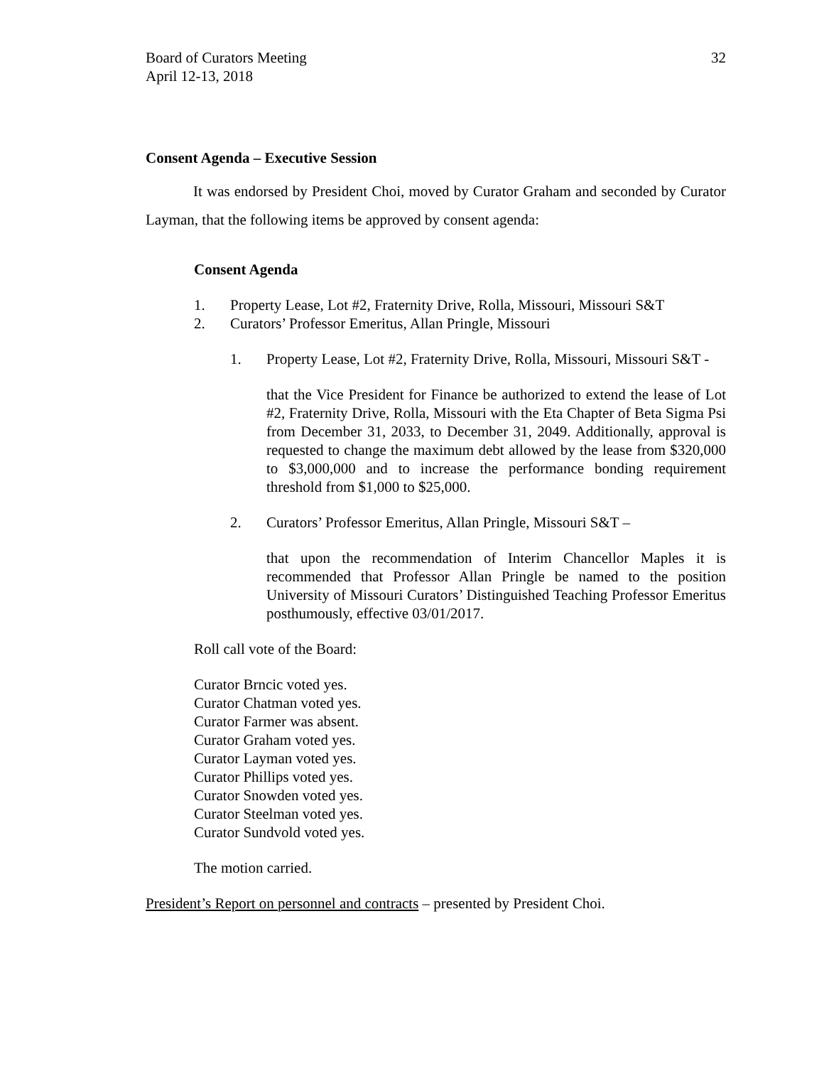Board of Curators Meeting
April 12-13, 2018
32
Consent Agenda – Executive Session
It was endorsed by President Choi, moved by Curator Graham and seconded by Curator Layman, that the following items be approved by consent agenda:
Consent Agenda
1. Property Lease, Lot #2, Fraternity Drive, Rolla, Missouri, Missouri S&T
2. Curators’ Professor Emeritus, Allan Pringle, Missouri
1. Property Lease, Lot #2, Fraternity Drive, Rolla, Missouri, Missouri S&T -
that the Vice President for Finance be authorized to extend the lease of Lot #2, Fraternity Drive, Rolla, Missouri with the Eta Chapter of Beta Sigma Psi from December 31, 2033, to December 31, 2049. Additionally, approval is requested to change the maximum debt allowed by the lease from $320,000 to $3,000,000 and to increase the performance bonding requirement threshold from $1,000 to $25,000.
2. Curators’ Professor Emeritus, Allan Pringle, Missouri S&T –
that upon the recommendation of Interim Chancellor Maples it is recommended that Professor Allan Pringle be named to the position University of Missouri Curators’ Distinguished Teaching Professor Emeritus posthumously, effective 03/01/2017.
Roll call vote of the Board:
Curator Brncic voted yes.
Curator Chatman voted yes.
Curator Farmer was absent.
Curator Graham voted yes.
Curator Layman voted yes.
Curator Phillips voted yes.
Curator Snowden voted yes.
Curator Steelman voted yes.
Curator Sundvold voted yes.
The motion carried.
President’s Report on personnel and contracts – presented by President Choi.